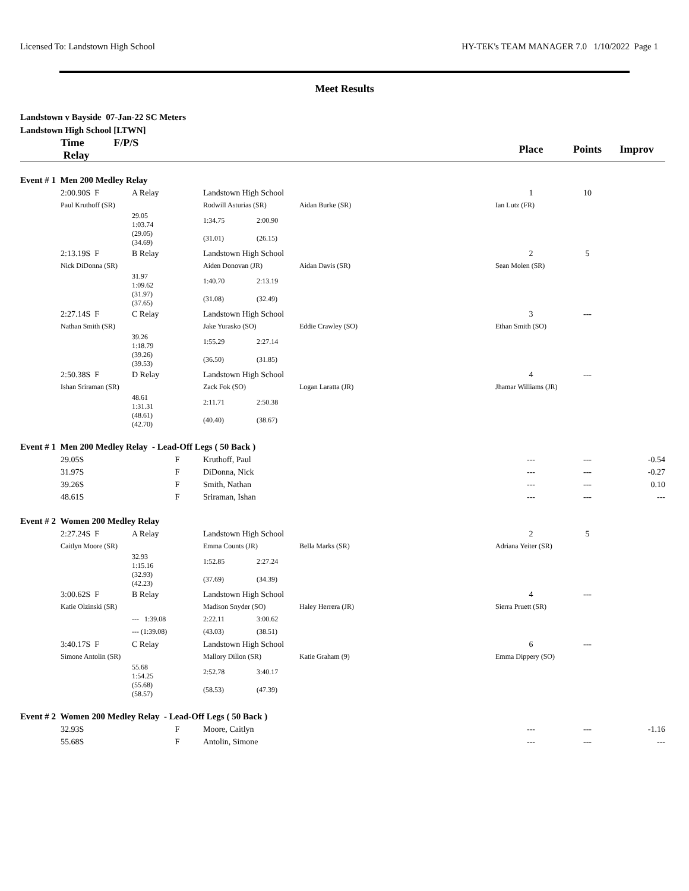Licensed To: Landstown High School HY-TEK's TEAM MANAGER 7.0 1/10/2022 Page 1
Meet Results
Landstown v Bayside 07-Jan-22 SC Meters
Landstown High School [LTWN]
| | Time F/P/S Relay | | | | | | Place | Points | Improv |
| --- | --- | --- | --- | --- | --- | --- | --- | --- | --- |
| Event # 1 Men 200 Medley Relay | | | | | | | | | |
| | 2:00.90S F | A Relay | | Landstown High School | | | 1 | 10 | |
| | Paul Kruthoff (SR) | | | Rodwill Asturias (SR) | | Aidan Burke (SR) | Ian Lutz (FR) | | |
| | | 29.05 1:03.74 | | 1:34.75 | 2:00.90 | | | | |
| | | (29.05) (34.69) | | (31.01) | (26.15) | | | | |
| | 2:13.19S F | B Relay | | Landstown High School | | | 2 | 5 | |
| | Nick DiDonna (SR) | | | Aiden Donovan (JR) | | Aidan Davis (SR) | Sean Molen (SR) | | |
| | | 31.97 1:09.62 | | 1:40.70 | 2:13.19 | | | | |
| | | (31.97) (37.65) | | (31.08) | (32.49) | | | | |
| | 2:27.14S F | C Relay | | Landstown High School | | | 3 | --- | |
| | Nathan Smith (SR) | | | Jake Yurasko (SO) | | Eddie Crawley (SO) | Ethan Smith (SO) | | |
| | | 39.26 1:18.79 | | 1:55.29 | 2:27.14 | | | | |
| | | (39.26) (39.53) | | (36.50) | (31.85) | | | | |
| | 2:50.38S F | D Relay | | Landstown High School | | | 4 | --- | |
| | Ishan Sriraman (SR) | | | Zack Fok (SO) | | Logan Laratta (JR) | Jhamar Williams (JR) | | |
| | | 48.61 1:31.31 | | 2:11.71 | 2:50.38 | | | | |
| | | (48.61) (42.70) | | (40.40) | (38.67) | | | | |
| Event # 1 Men 200 Medley Relay - Lead-Off Legs ( 50 Back ) | | | | | | | | | |
| | 29.05S F | | | Kruthoff, Paul | | | --- | --- | -0.54 |
| | 31.97S F | | | DiDonna, Nick | | | --- | --- | -0.27 |
| | 39.26S F | | | Smith, Nathan | | | --- | --- | 0.10 |
| | 48.61S F | | | Sriraman, Ishan | | | --- | --- | --- |
| Event # 2 Women 200 Medley Relay | | | | | | | | | |
| | 2:27.24S F | A Relay | | Landstown High School | | | 2 | 5 | |
| | Caitlyn Moore (SR) | | | Emma Counts (JR) | | Bella Marks (SR) | Adriana Yeiter (SR) | | |
| | | 32.93 1:15.16 | | 1:52.85 | 2:27.24 | | | | |
| | | (32.93) (42.23) | | (37.69) | (34.39) | | | | |
| | 3:00.62S F | B Relay | | Landstown High School | | | 4 | --- | |
| | Katie Olzinski (SR) | | | Madison Snyder (SO) | | Haley Herrera (JR) | Sierra Pruett (SR) | | |
| | | --- 1:39.08 | | 2:22.11 | 3:00.62 | | | | |
| | | --- (1:39.08) | | (43.03) | (38.51) | | | | |
| | 3:40.17S F | C Relay | | Landstown High School | | | 6 | --- | |
| | Simone Antolin (SR) | | | Mallory Dillon (SR) | | Katie Graham (9) | Emma Dippery (SO) | | |
| | | 55.68 1:54.25 | | 2:52.78 | 3:40.17 | | | | |
| | | (55.68) (58.57) | | (58.53) | (47.39) | | | | |
| Event # 2 Women 200 Medley Relay - Lead-Off Legs ( 50 Back ) | | | | | | | | | |
| | 32.93S F | | | Moore, Caitlyn | | | --- | --- | -1.16 |
| | 55.68S F | | | Antolin, Simone | | | --- | --- | --- |